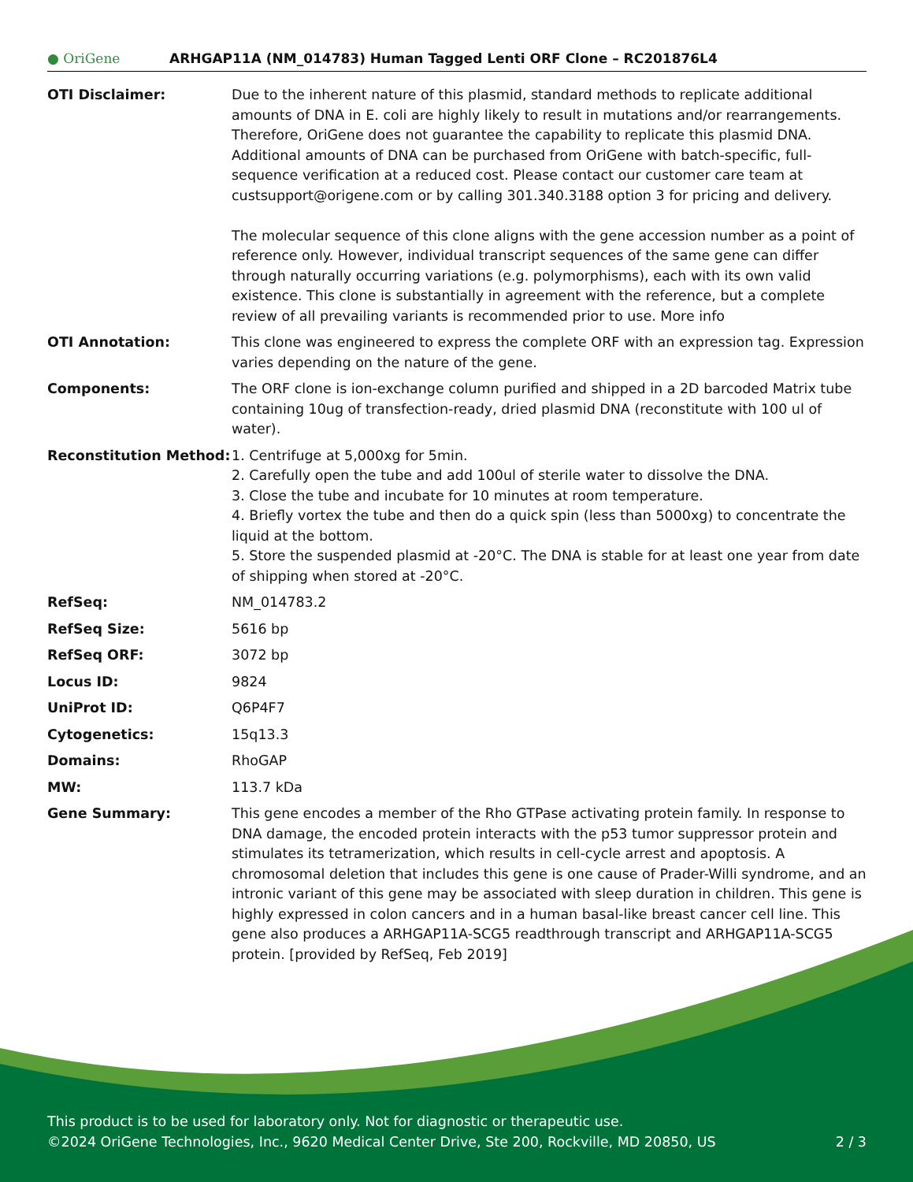● OriGene
ARHGAP11A (NM_014783) Human Tagged Lenti ORF Clone – RC201876L4
| OTI Disclaimer: | Due to the inherent nature of this plasmid, standard methods to replicate additional amounts of DNA in E. coli are highly likely to result in mutations and/or rearrangements. Therefore, OriGene does not guarantee the capability to replicate this plasmid DNA. Additional amounts of DNA can be purchased from OriGene with batch-specific, full-sequence verification at a reduced cost. Please contact our customer care team at custsupport@origene.com or by calling 301.340.3188 option 3 for pricing and delivery. The molecular sequence of this clone aligns with the gene accession number as a point of reference only. However, individual transcript sequences of the same gene can differ through naturally occurring variations (e.g. polymorphisms), each with its own valid existence. This clone is substantially in agreement with the reference, but a complete review of all prevailing variants is recommended prior to use. More info |
| OTI Annotation: | This clone was engineered to express the complete ORF with an expression tag. Expression varies depending on the nature of the gene. |
| Components: | The ORF clone is ion-exchange column purified and shipped in a 2D barcoded Matrix tube containing 10ug of transfection-ready, dried plasmid DNA (reconstitute with 100 ul of water). |
| Reconstitution Method: | 1. Centrifuge at 5,000xg for 5min. 2. Carefully open the tube and add 100ul of sterile water to dissolve the DNA. 3. Close the tube and incubate for 10 minutes at room temperature. 4. Briefly vortex the tube and then do a quick spin (less than 5000xg) to concentrate the liquid at the bottom. 5. Store the suspended plasmid at -20°C. The DNA is stable for at least one year from date of shipping when stored at -20°C. |
| RefSeq: | NM_014783.2 |
| RefSeq Size: | 5616 bp |
| RefSeq ORF: | 3072 bp |
| Locus ID: | 9824 |
| UniProt ID: | Q6P4F7 |
| Cytogenetics: | 15q13.3 |
| Domains: | RhoGAP |
| MW: | 113.7 kDa |
| Gene Summary: | This gene encodes a member of the Rho GTPase activating protein family. In response to DNA damage, the encoded protein interacts with the p53 tumor suppressor protein and stimulates its tetramerization, which results in cell-cycle arrest and apoptosis. A chromosomal deletion that includes this gene is one cause of Prader-Willi syndrome, and an intronic variant of this gene may be associated with sleep duration in children. This gene is highly expressed in colon cancers and in a human basal-like breast cancer cell line. This gene also produces a ARHGAP11A-SCG5 readthrough transcript and ARHGAP11A-SCG5 protein. [provided by RefSeq, Feb 2019] |
This product is to be used for laboratory only. Not for diagnostic or therapeutic use.
©2024 OriGene Technologies, Inc., 9620 Medical Center Drive, Ste 200, Rockville, MD 20850, US 2 / 3